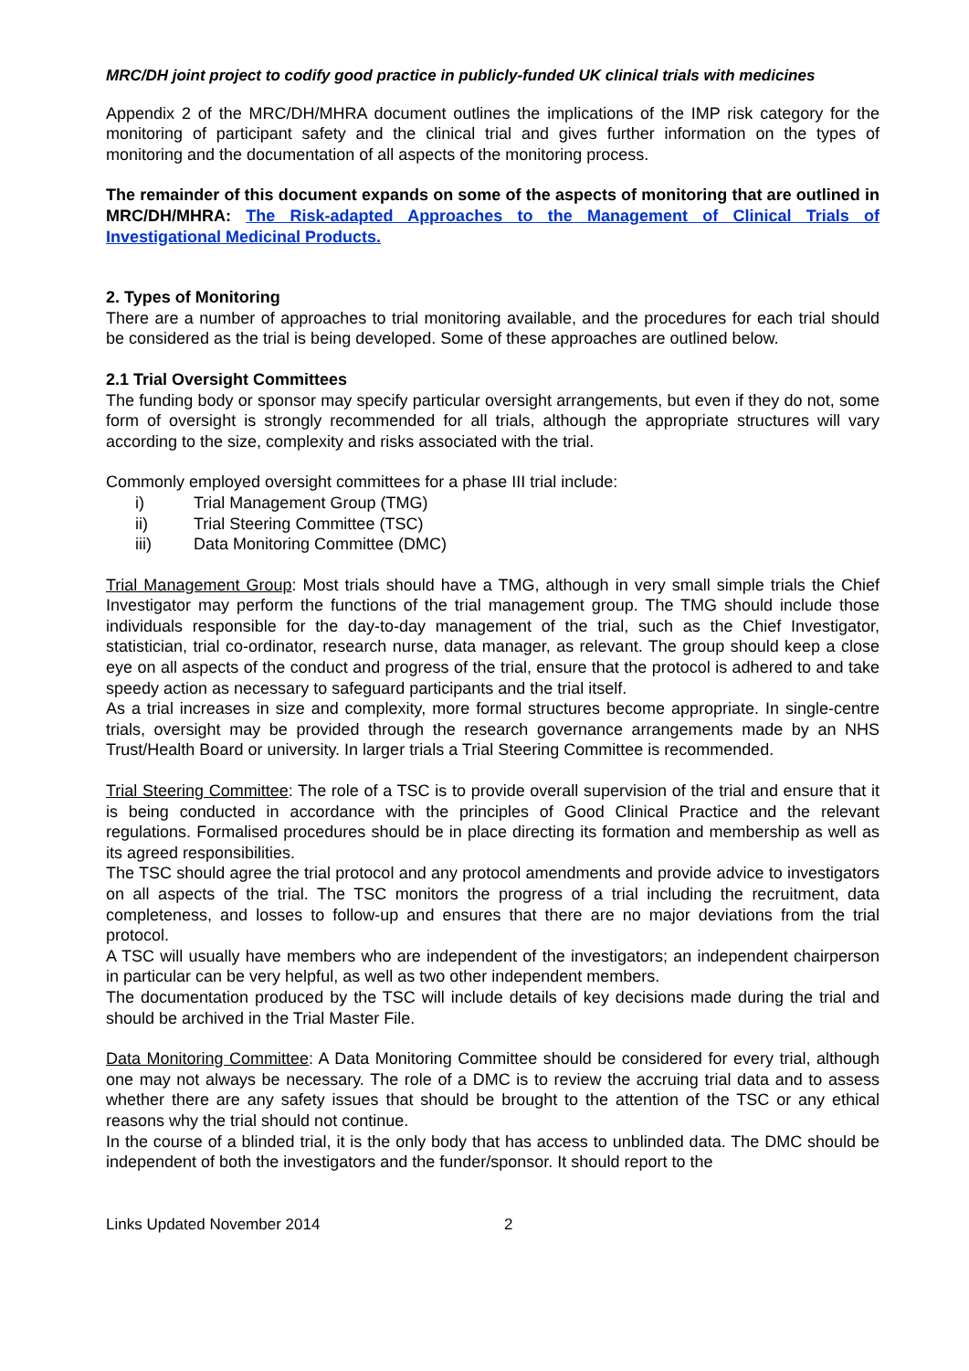MRC/DH joint project to codify good practice in publicly-funded UK clinical trials with medicines
Appendix 2 of the MRC/DH/MHRA document outlines the implications of the IMP risk category for the monitoring of participant safety and the clinical trial and gives further information on the types of monitoring and the documentation of all aspects of the monitoring process.
The remainder of this document expands on some of the aspects of monitoring that are outlined in MRC/DH/MHRA: The Risk-adapted Approaches to the Management of Clinical Trials of Investigational Medicinal Products.
2. Types of Monitoring
There are a number of approaches to trial monitoring available, and the procedures for each trial should be considered as the trial is being developed. Some of these approaches are outlined below.
2.1 Trial Oversight Committees
The funding body or sponsor may specify particular oversight arrangements, but even if they do not, some form of oversight is strongly recommended for all trials, although the appropriate structures will vary according to the size, complexity and risks associated with the trial.
Commonly employed oversight committees for a phase III trial include:
i) Trial Management Group (TMG)
ii) Trial Steering Committee (TSC)
iii) Data Monitoring Committee (DMC)
Trial Management Group: Most trials should have a TMG, although in very small simple trials the Chief Investigator may perform the functions of the trial management group. The TMG should include those individuals responsible for the day-to-day management of the trial, such as the Chief Investigator, statistician, trial co-ordinator, research nurse, data manager, as relevant. The group should keep a close eye on all aspects of the conduct and progress of the trial, ensure that the protocol is adhered to and take speedy action as necessary to safeguard participants and the trial itself.
As a trial increases in size and complexity, more formal structures become appropriate. In single-centre trials, oversight may be provided through the research governance arrangements made by an NHS Trust/Health Board or university. In larger trials a Trial Steering Committee is recommended.
Trial Steering Committee: The role of a TSC is to provide overall supervision of the trial and ensure that it is being conducted in accordance with the principles of Good Clinical Practice and the relevant regulations. Formalised procedures should be in place directing its formation and membership as well as its agreed responsibilities.
The TSC should agree the trial protocol and any protocol amendments and provide advice to investigators on all aspects of the trial. The TSC monitors the progress of a trial including the recruitment, data completeness, and losses to follow-up and ensures that there are no major deviations from the trial protocol.
A TSC will usually have members who are independent of the investigators; an independent chairperson in particular can be very helpful, as well as two other independent members.
The documentation produced by the TSC will include details of key decisions made during the trial and should be archived in the Trial Master File.
Data Monitoring Committee: A Data Monitoring Committee should be considered for every trial, although one may not always be necessary. The role of a DMC is to review the accruing trial data and to assess whether there are any safety issues that should be brought to the attention of the TSC or any ethical reasons why the trial should not continue.
In the course of a blinded trial, it is the only body that has access to unblinded data. The DMC should be independent of both the investigators and the funder/sponsor. It should report to the
Links Updated November 2014 2